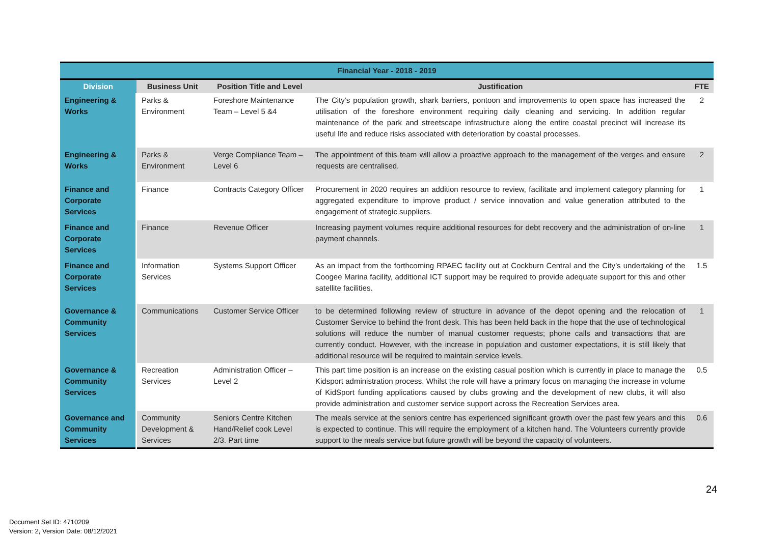| Financial Year - 2018 - 2019 | | | | |
| --- | --- | --- | --- | --- |
| Division | Business Unit | Position Title and Level | Justification | FTE |
| Engineering & Works | Parks & Environment | Foreshore Maintenance Team – Level 5 &4 | The City’s population growth, shark barriers, pontoon and improvements to open space has increased the utilisation of the foreshore environment requiring daily cleaning and servicing. In addition regular maintenance of the park and streetscape infrastructure along the entire coastal precinct will increase its useful life and reduce risks associated with deterioration by coastal processes. | 2 |
| Engineering & Works | Parks & Environment | Verge Compliance Team – Level 6 | The appointment of this team will allow a proactive approach to the management of the verges and ensure requests are centralised. | 2 |
| Finance and Corporate Services | Finance | Contracts Category Officer | Procurement in 2020 requires an addition resource to review, facilitate and implement category planning for aggregated expenditure to improve product / service innovation and value generation attributed to the engagement of strategic suppliers. | 1 |
| Finance and Corporate Services | Finance | Revenue Officer | Increasing payment volumes require additional resources for debt recovery and the administration of on-line payment channels. | 1 |
| Finance and Corporate Services | Information Services | Systems Support Officer | As an impact from the forthcoming RPAEC facility out at Cockburn Central and the City’s undertaking of the Coogee Marina facility, additional ICT support may be required to provide adequate support for this and other satellite facilities. | 1.5 |
| Governance & Community Services | Communications | Customer Service Officer | to be determined following review of structure in advance of the depot opening and the relocation of Customer Service to behind the front desk. This has been held back in the hope that the use of technological solutions will reduce the number of manual customer requests; phone calls and transactions that are currently conduct. However, with the increase in population and customer expectations, it is still likely that additional resource will be required to maintain service levels. | 1 |
| Governance & Community Services | Recreation Services | Administration Officer – Level 2 | This part time position is an increase on the existing casual position which is currently in place to manage the Kidsport administration process. Whilst the role will have a primary focus on managing the increase in volume of KidSport funding applications caused by clubs growing and the development of new clubs, it will also provide administration and customer service support across the Recreation Services area. | 0.5 |
| Governance and Community Services | Community Development & Services | Seniors Centre Kitchen Hand/Relief cook Level 2/3. Part time | The meals service at the seniors centre has experienced significant growth over the past few years and this is expected to continue. This will require the employment of a kitchen hand. The Volunteers currently provide support to the meals service but future growth will be beyond the capacity of volunteers. | 0.6 |
24
Document Set ID: 4710209
Version: 2, Version Date: 08/12/2021